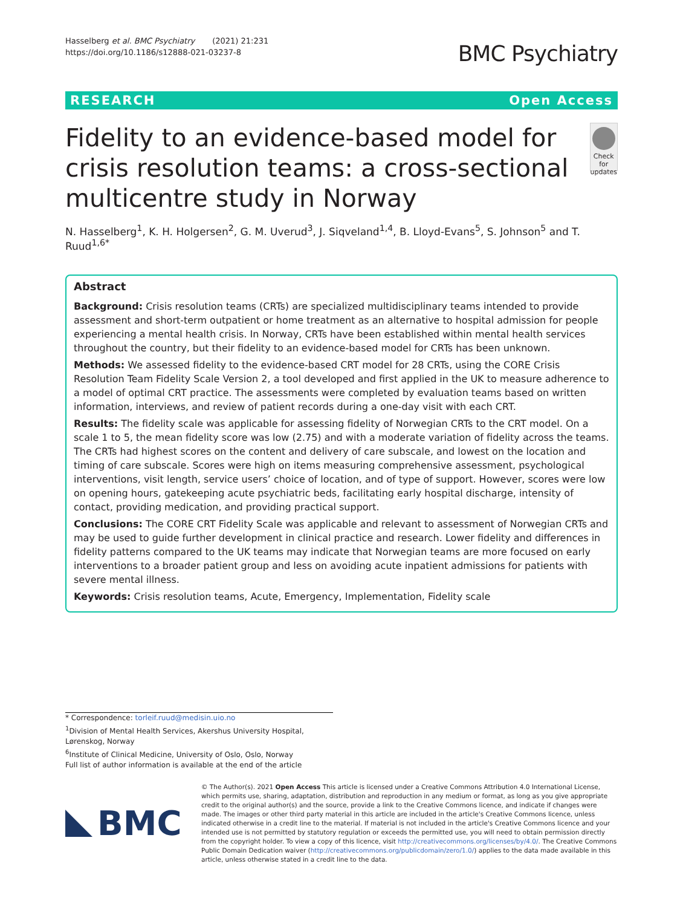Hasselberg et al. BMC Psychiatry (2021) 21:231
https://doi.org/10.1186/s12888-021-03237-8
BMC Psychiatry
RESEARCH Open Access
Fidelity to an evidence-based model for crisis resolution teams: a cross-sectional multicentre study in Norway
Check for updates
N. Hasselberg<sup>1</sup>, K. H. Holgersen<sup>2</sup>, G. M. Uverud<sup>3</sup>, J. Siqveland<sup>1,4</sup>, B. Lloyd-Evans<sup>5</sup>, S. Johnson<sup>5</sup> and T. Ruud<sup>1,6*</sup>
Abstract
Background: Crisis resolution teams (CRTs) are specialized multidisciplinary teams intended to provide assessment and short-term outpatient or home treatment as an alternative to hospital admission for people experiencing a mental health crisis. In Norway, CRTs have been established within mental health services throughout the country, but their fidelity to an evidence-based model for CRTs has been unknown.
Methods: We assessed fidelity to the evidence-based CRT model for 28 CRTs, using the CORE Crisis Resolution Team Fidelity Scale Version 2, a tool developed and first applied in the UK to measure adherence to a model of optimal CRT practice. The assessments were completed by evaluation teams based on written information, interviews, and review of patient records during a one-day visit with each CRT.
Results: The fidelity scale was applicable for assessing fidelity of Norwegian CRTs to the CRT model. On a scale 1 to 5, the mean fidelity score was low (2.75) and with a moderate variation of fidelity across the teams. The CRTs had highest scores on the content and delivery of care subscale, and lowest on the location and timing of care subscale. Scores were high on items measuring comprehensive assessment, psychological interventions, visit length, service users’ choice of location, and of type of support. However, scores were low on opening hours, gatekeeping acute psychiatric beds, facilitating early hospital discharge, intensity of contact, providing medication, and providing practical support.
Conclusions: The CORE CRT Fidelity Scale was applicable and relevant to assessment of Norwegian CRTs and may be used to guide further development in clinical practice and research. Lower fidelity and differences in fidelity patterns compared to the UK teams may indicate that Norwegian teams are more focused on early interventions to a broader patient group and less on avoiding acute inpatient admissions for patients with severe mental illness.
Keywords: Crisis resolution teams, Acute, Emergency, Implementation, Fidelity scale
* Correspondence: torleif.ruud@medisin.uio.no
<sup>1</sup> Division of Mental Health Services, Akershus University Hospital, Lørenskog, Norway
<sup>6</sup> Institute of Clinical Medicine, University of Oslo, Oslo, Norway
Full list of author information is available at the end of the article
BMC
© The Author(s). 2021 Open Access This article is licensed under a Creative Commons Attribution 4.0 International License, which permits use, sharing, adaptation, distribution and reproduction in any medium or format, as long as you give appropriate credit to the original author(s) and the source, provide a link to the Creative Commons licence, and indicate if changes were made. The images or other third party material in this article are included in the article's Creative Commons licence, unless indicated otherwise in a credit line to the material. If material is not included in the article's Creative Commons licence and your intended use is not permitted by statutory regulation or exceeds the permitted use, you will need to obtain permission directly from the copyright holder. To view a copy of this licence, visit http://creativecommons.org/licenses/by/4.0/. The Creative Commons Public Domain Dedication waiver (http://creativecommons.org/publicdomain/zero/1.0/) applies to the data made available in this article, unless otherwise stated in a credit line to the data.